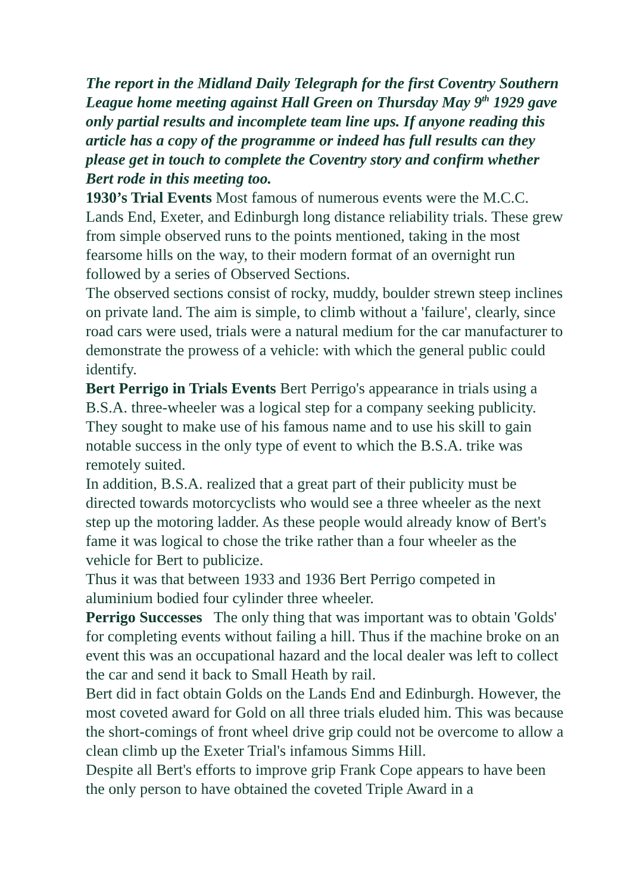The report in the Midland Daily Telegraph for the first Coventry Southern League home meeting against Hall Green on Thursday May 9<sup>th</sup> 1929 gave only partial results and incomplete team line ups. If anyone reading this article has a copy of the programme or indeed has full results can they please get in touch to complete the Coventry story and confirm whether Bert rode in this meeting too.
1930’s Trial Events Most famous of numerous events were the M.C.C. Lands End, Exeter, and Edinburgh long distance reliability trials. These grew from simple observed runs to the points mentioned, taking in the most fearsome hills on the way, to their modern format of an overnight run followed by a series of Observed Sections.
The observed sections consist of rocky, muddy, boulder strewn steep inclines on private land. The aim is simple, to climb without a 'failure', clearly, since road cars were used, trials were a natural medium for the car manufacturer to demonstrate the prowess of a vehicle: with which the general public could identify.
Bert Perrigo in Trials Events Bert Perrigo's appearance in trials using a B.S.A. three-wheeler was a logical step for a company seeking publicity. They sought to make use of his famous name and to use his skill to gain notable success in the only type of event to which the B.S.A. trike was remotely suited.
In addition, B.S.A. realized that a great part of their publicity must be directed towards motorcyclists who would see a three wheeler as the next step up the motoring ladder. As these people would already know of Bert's fame it was logical to chose the trike rather than a four wheeler as the vehicle for Bert to publicize.
Thus it was that between 1933 and 1936 Bert Perrigo competed in aluminium bodied four cylinder three wheeler.
Perrigo Successes The only thing that was important was to obtain 'Golds' for completing events without failing a hill. Thus if the machine broke on an event this was an occupational hazard and the local dealer was left to collect the car and send it back to Small Heath by rail.
Bert did in fact obtain Golds on the Lands End and Edinburgh. However, the most coveted award for Gold on all three trials eluded him. This was because the short-comings of front wheel drive grip could not be overcome to allow a clean climb up the Exeter Trial's infamous Simms Hill.
Despite all Bert's efforts to improve grip Frank Cope appears to have been the only person to have obtained the coveted Triple Award in a